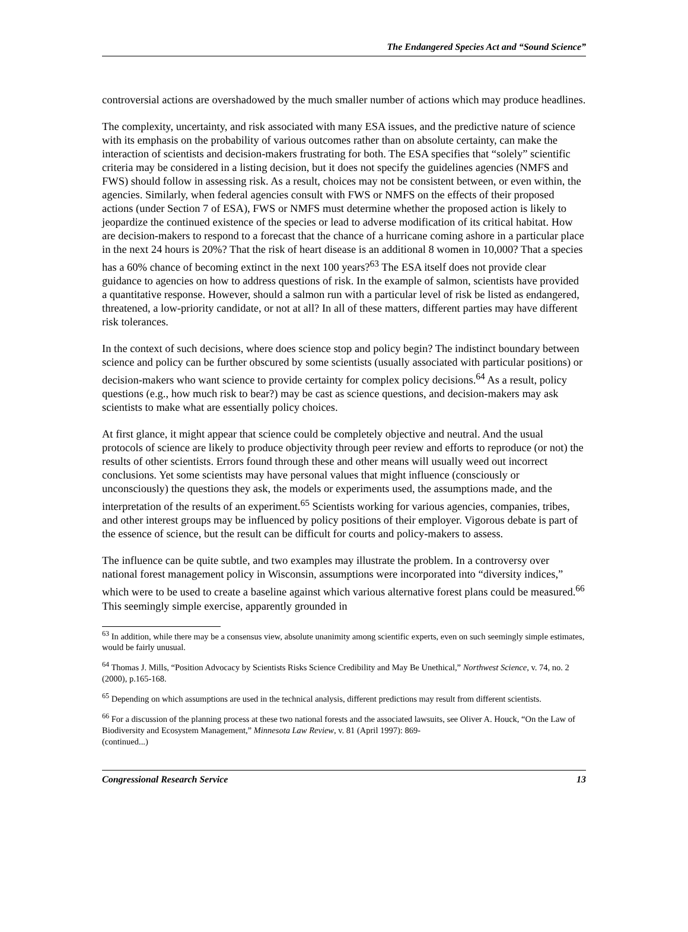The Endangered Species Act and “Sound Science”
controversial actions are overshadowed by the much smaller number of actions which may produce headlines.
The complexity, uncertainty, and risk associated with many ESA issues, and the predictive nature of science with its emphasis on the probability of various outcomes rather than on absolute certainty, can make the interaction of scientists and decision-makers frustrating for both. The ESA specifies that “solely” scientific criteria may be considered in a listing decision, but it does not specify the guidelines agencies (NMFS and FWS) should follow in assessing risk. As a result, choices may not be consistent between, or even within, the agencies. Similarly, when federal agencies consult with FWS or NMFS on the effects of their proposed actions (under Section 7 of ESA), FWS or NMFS must determine whether the proposed action is likely to jeopardize the continued existence of the species or lead to adverse modification of its critical habitat. How are decision-makers to respond to a forecast that the chance of a hurricane coming ashore in a particular place in the next 24 hours is 20%? That the risk of heart disease is an additional 8 women in 10,000? That a species has a 60% chance of becoming extinct in the next 100 years?<sup>63</sup> The ESA itself does not provide clear guidance to agencies on how to address questions of risk. In the example of salmon, scientists have provided a quantitative response. However, should a salmon run with a particular level of risk be listed as endangered, threatened, a low-priority candidate, or not at all? In all of these matters, different parties may have different risk tolerances.
In the context of such decisions, where does science stop and policy begin? The indistinct boundary between science and policy can be further obscured by some scientists (usually associated with particular positions) or decision-makers who want science to provide certainty for complex policy decisions.<sup>64</sup> As a result, policy questions (e.g., how much risk to bear?) may be cast as science questions, and decision-makers may ask scientists to make what are essentially policy choices.
At first glance, it might appear that science could be completely objective and neutral. And the usual protocols of science are likely to produce objectivity through peer review and efforts to reproduce (or not) the results of other scientists. Errors found through these and other means will usually weed out incorrect conclusions. Yet some scientists may have personal values that might influence (consciously or unconsciously) the questions they ask, the models or experiments used, the assumptions made, and the interpretation of the results of an experiment.<sup>65</sup> Scientists working for various agencies, companies, tribes, and other interest groups may be influenced by policy positions of their employer. Vigorous debate is part of the essence of science, but the result can be difficult for courts and policy-makers to assess.
The influence can be quite subtle, and two examples may illustrate the problem. In a controversy over national forest management policy in Wisconsin, assumptions were incorporated into “diversity indices,” which were to be used to create a baseline against which various alternative forest plans could be measured.<sup>66</sup> This seemingly simple exercise, apparently grounded in
<sup>63</sup> In addition, while there may be a consensus view, absolute unanimity among scientific experts, even on such seemingly simple estimates, would be fairly unusual.
<sup>64</sup> Thomas J. Mills, “Position Advocacy by Scientists Risks Science Credibility and May Be Unethical,” Northwest Science, v. 74, no. 2 (2000), p.165-168.
<sup>65</sup> Depending on which assumptions are used in the technical analysis, different predictions may result from different scientists.
<sup>66</sup> For a discussion of the planning process at these two national forests and the associated lawsuits, see Oliver A. Houck, “On the Law of Biodiversity and Ecosystem Management,” Minnesota Law Review, v. 81 (April 1997): 869-
(continued...)
Congressional Research Service 13